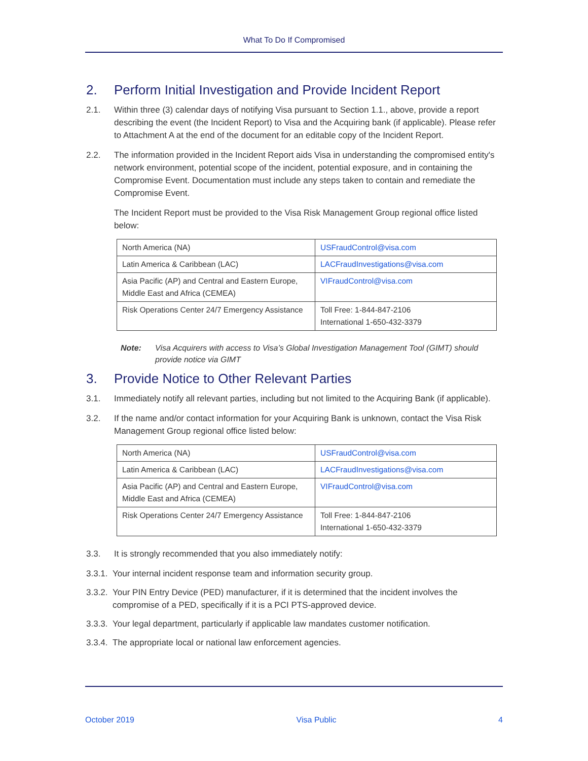What To Do If Compromised
2. Perform Initial Investigation and Provide Incident Report
2.1. Within three (3) calendar days of notifying Visa pursuant to Section 1.1., above, provide a report describing the event (the Incident Report) to Visa and the Acquiring bank (if applicable). Please refer to Attachment A at the end of the document for an editable copy of the Incident Report.
2.2. The information provided in the Incident Report aids Visa in understanding the compromised entity's network environment, potential scope of the incident, potential exposure, and in containing the Compromise Event. Documentation must include any steps taken to contain and remediate the Compromise Event.
The Incident Report must be provided to the Visa Risk Management Group regional office listed below:
| North America (NA) | USFraudControl@visa.com |
| Latin America & Caribbean (LAC) | LACFraudInvestigations@visa.com |
| Asia Pacific (AP) and Central and Eastern Europe, Middle East and Africa (CEMEA) | VIFraudControl@visa.com |
| Risk Operations Center 24/7 Emergency Assistance | Toll Free: 1-844-847-2106 International 1-650-432-3379 |
Note: Visa Acquirers with access to Visa’s Global Investigation Management Tool (GIMT) should provide notice via GIMT
3. Provide Notice to Other Relevant Parties
3.1. Immediately notify all relevant parties, including but not limited to the Acquiring Bank (if applicable).
3.2. If the name and/or contact information for your Acquiring Bank is unknown, contact the Visa Risk Management Group regional office listed below:
| North America (NA) | USFraudControl@visa.com |
| Latin America & Caribbean (LAC) | LACFraudInvestigations@visa.com |
| Asia Pacific (AP) and Central and Eastern Europe, Middle East and Africa (CEMEA) | VIFraudControl@visa.com |
| Risk Operations Center 24/7 Emergency Assistance | Toll Free: 1-844-847-2106 International 1-650-432-3379 |
3.3. It is strongly recommended that you also immediately notify:
3.3.1. Your internal incident response team and information security group.
3.3.2. Your PIN Entry Device (PED) manufacturer, if it is determined that the incident involves the compromise of a PED, specifically if it is a PCI PTS-approved device.
3.3.3. Your legal department, particularly if applicable law mandates customer notification.
3.3.4. The appropriate local or national law enforcement agencies.
October 2019 Visa Public 4